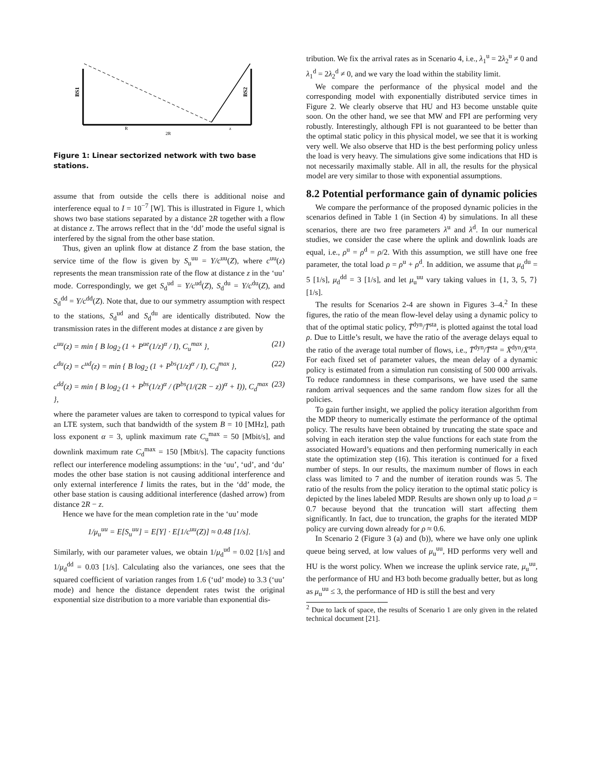BS1
BS2
R
2R
z
Figure 1: Linear sectorized network with two base stations.
assume that from outside the cells there is additional noise and interference equal to I = 10<sup>−7</sup> [W]. This is illustrated in Figure 1, which shows two base stations separated by a distance 2R together with a flow at distance z. The arrows reflect that in the ‘dd’ mode the useful signal is interfered by the signal from the other base station.
Thus, given an uplink flow at distance Z from the base station, the service time of the flow is given by S<sub>u</sub><sup>uu</sup> = Y/c<sup>uu</sup>(Z), where c<sup>uu</sup>(z) represents the mean transmission rate of the flow at distance z in the ‘uu’ mode. Correspondingly, we get S<sub>d</sub><sup>ud</sup> = Y/c<sup>ud</sup>(Z), S<sub>d</sub><sup>du</sup> = Y/c<sup>du</sup>(Z), and S<sub>d</sub><sup>dd</sup> = Y/c<sup>dd</sup>(Z). Note that, due to our symmetry assumption with respect to the stations, S<sub>d</sub><sup>ud</sup> and S<sub>d</sub><sup>du</sup> are identically distributed. Now the transmission rates in the different modes at distance z are given by
c<sup>uu</sup>(z) = min { B log<sub>2</sub> (1 + P<sup>ue</sup>(1/z)<sup>α</sup> / I), C<sub>u</sub><sup>max</sup> }, (21)
c<sup>du</sup>(z) = c<sup>ud</sup>(z) = min { B log<sub>2</sub> (1 + P<sup>bs</sup>(1/z)<sup>α</sup> / I), C<sub>d</sub><sup>max</sup> }, (22)
c<sup>dd</sup>(z) = min { B log<sub>2</sub> (1 + P<sup>bs</sup>(1/z)<sup>α</sup> / (P<sup>bs</sup>(1/(2R − z))<sup>α</sup> + I)), C<sub>d</sub><sup>max</sup> }, (23)
where the parameter values are taken to correspond to typical values for an LTE system, such that bandwidth of the system B = 10 [MHz], path loss exponent α = 3, uplink maximum rate C<sub>u</sub><sup>max</sup> = 50 [Mbit/s], and downlink maximum rate C<sub>d</sub><sup>max</sup> = 150 [Mbit/s]. The capacity functions reflect our interference modeling assumptions: in the ‘uu’, ‘ud’, and ‘du’ modes the other base station is not causing additional interference and only external interference I limits the rates, but in the ‘dd’ mode, the other base station is causing additional interference (dashed arrow) from distance 2R − z.
Hence we have for the mean completion rate in the ‘uu’ mode
1/μ<sub>u</sub><sup>uu</sup> = E[S<sub>u</sub><sup>uu</sup>] = E[Y] · E[1/c<sup>uu</sup>(Z)] ≈ 0.48 [1/s].
Similarly, with our parameter values, we obtain 1/μ<sub>d</sub><sup>ud</sup> = 0.02 [1/s] and 1/μ<sub>d</sub><sup>dd</sup> = 0.03 [1/s]. Calculating also the variances, one sees that the squared coefficient of variation ranges from 1.6 (‘ud’ mode) to 3.3 (‘uu’ mode) and hence the distance dependent rates twist the original exponential size distribution to a more variable than exponential dis-
tribution. We fix the arrival rates as in Scenario 4, i.e., λ<sub>1</sub><sup>u</sup> = 2λ<sub>2</sub><sup>u</sup> ≠ 0 and λ<sub>1</sub><sup>d</sup> = 2λ<sub>2</sub><sup>d</sup> ≠ 0, and we vary the load within the stability limit.
We compare the performance of the physical model and the corresponding model with exponentially distributed service times in Figure 2. We clearly observe that HU and H3 become unstable quite soon. On the other hand, we see that MW and FPI are performing very robustly. Interestingly, although FPI is not guaranteed to be better than the optimal static policy in this physical model, we see that it is working very well. We also observe that HD is the best performing policy unless the load is very heavy. The simulations give some indications that HD is not necessarily maximally stable. All in all, the results for the physical model are very similar to those with exponential assumptions.
8.2 Potential performance gain of dynamic policies
We compare the performance of the proposed dynamic policies in the scenarios defined in Table 1 (in Section 4) by simulations. In all these scenarios, there are two free parameters λ<sup>u</sup> and λ<sup>d</sup>. In our numerical studies, we consider the case where the uplink and downlink loads are equal, i.e., ρ<sup>u</sup> = ρ<sup>d</sup> = ρ/2. With this assumption, we still have one free parameter, the total load ρ = ρ<sup>u</sup> + ρ<sup>d</sup>. In addition, we assume that μ<sub>d</sub><sup>du</sup> = 5 [1/s], μ<sub>d</sub><sup>dd</sup> = 3 [1/s], and let μ<sub>u</sub><sup>uu</sup> vary taking values in {1, 3, 5, 7} [1/s].
The results for Scenarios 2-4 are shown in Figures 3–4.<sup>2</sup> In these figures, the ratio of the mean flow-level delay using a dynamic policy to that of the optimal static policy, T̄<sup>dyn</sup>/T̄<sup>sta</sup>, is plotted against the total load ρ. Due to Little’s result, we have the ratio of the average delays equal to the ratio of the average total number of flows, i.e., T̄<sup>dyn</sup>/T̄<sup>sta</sup> = X̄<sup>dyn</sup>/X̄<sup>sta</sup>. For each fixed set of parameter values, the mean delay of a dynamic policy is estimated from a simulation run consisting of 500 000 arrivals. To reduce randomness in these comparisons, we have used the same random arrival sequences and the same random flow sizes for all the policies.
To gain further insight, we applied the policy iteration algorithm from the MDP theory to numerically estimate the performance of the optimal policy. The results have been obtained by truncating the state space and solving in each iteration step the value functions for each state from the associated Howard’s equations and then performing numerically in each state the optimization step (16). This iteration is continued for a fixed number of steps. In our results, the maximum number of flows in each class was limited to 7 and the number of iteration rounds was 5. The ratio of the results from the policy iteration to the optimal static policy is depicted by the lines labeled MDP. Results are shown only up to load ρ = 0.7 because beyond that the truncation will start affecting them significantly. In fact, due to truncation, the graphs for the iterated MDP policy are curving down already for ρ ≈ 0.6.
In Scenario 2 (Figure 3 (a) and (b)), where we have only one uplink queue being served, at low values of μ<sub>u</sub><sup>uu</sup>, HD performs very well and HU is the worst policy. When we increase the uplink service rate, μ<sub>u</sub><sup>uu</sup>, the performance of HU and H3 both become gradually better, but as long as μ<sub>u</sub><sup>uu</sup> ≤ 3, the performance of HD is still the best and very
<sup>2</sup> Due to lack of space, the results of Scenario 1 are only given in the related technical document [21].